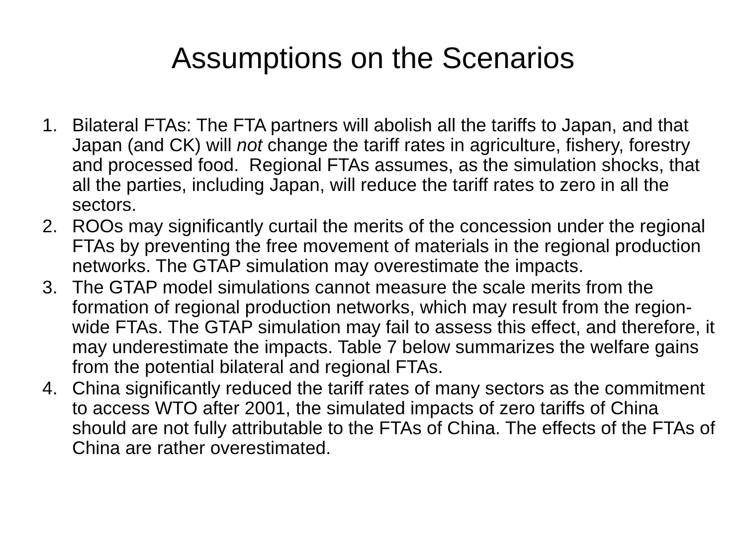Assumptions on the Scenarios
1. Bilateral FTAs: The FTA partners will abolish all the tariffs to Japan, and that Japan (and CK) will not change the tariff rates in agriculture, fishery, forestry and processed food. Regional FTAs assumes, as the simulation shocks, that all the parties, including Japan, will reduce the tariff rates to zero in all the sectors.
2. ROOs may significantly curtail the merits of the concession under the regional FTAs by preventing the free movement of materials in the regional production networks. The GTAP simulation may overestimate the impacts.
3. The GTAP model simulations cannot measure the scale merits from the formation of regional production networks, which may result from the region-wide FTAs. The GTAP simulation may fail to assess this effect, and therefore, it may underestimate the impacts. Table 7 below summarizes the welfare gains from the potential bilateral and regional FTAs.
4. China significantly reduced the tariff rates of many sectors as the commitment to access WTO after 2001, the simulated impacts of zero tariffs of China should are not fully attributable to the FTAs of China. The effects of the FTAs of China are rather overestimated.